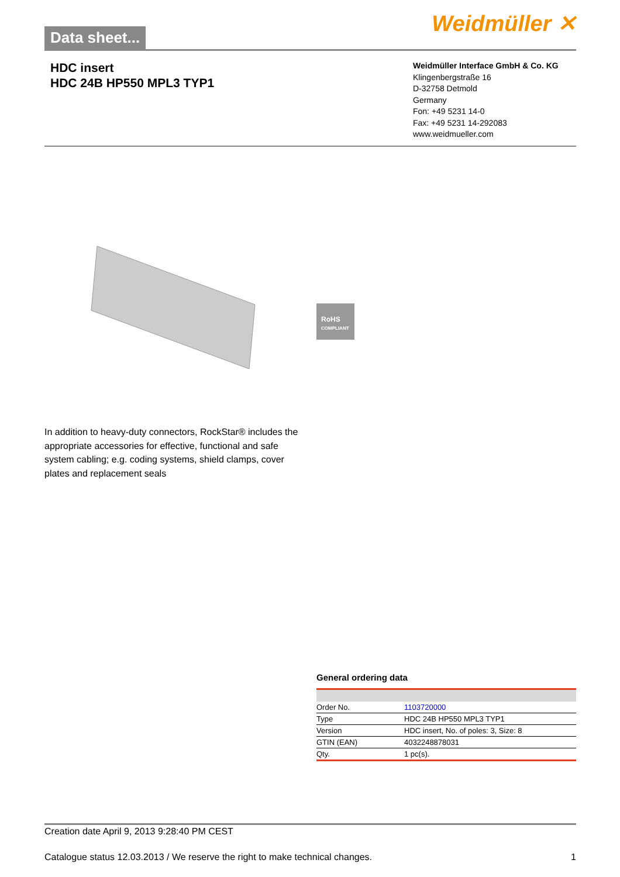Data sheet...
Weidmüller ✕
HDC insert
HDC 24B HP550 MPL3 TYP1
Weidmüller Interface GmbH & Co. KG
Klingenbergstraße 16
D-32758 Detmold
Germany
Fon: +49 5231 14-0
Fax: +49 5231 14-292083
www.weidmueller.com
RoHS
COMPLIANT
In addition to heavy-duty connectors, RockStar® includes the appropriate accessories for effective, functional and safe system cabling; e.g. coding systems, shield clamps, cover plates and replacement seals
General ordering data
| Order No. | 1103720000 |
| Type | HDC 24B HP550 MPL3 TYP1 |
| Version | HDC insert, No. of poles: 3, Size: 8 |
| GTIN (EAN) | 4032248878031 |
| Qty. | 1 pc(s). |
Creation date April 9, 2013 9:28:40 PM CEST
Catalogue status 12.03.2013 / We reserve the right to make technical changes. 1